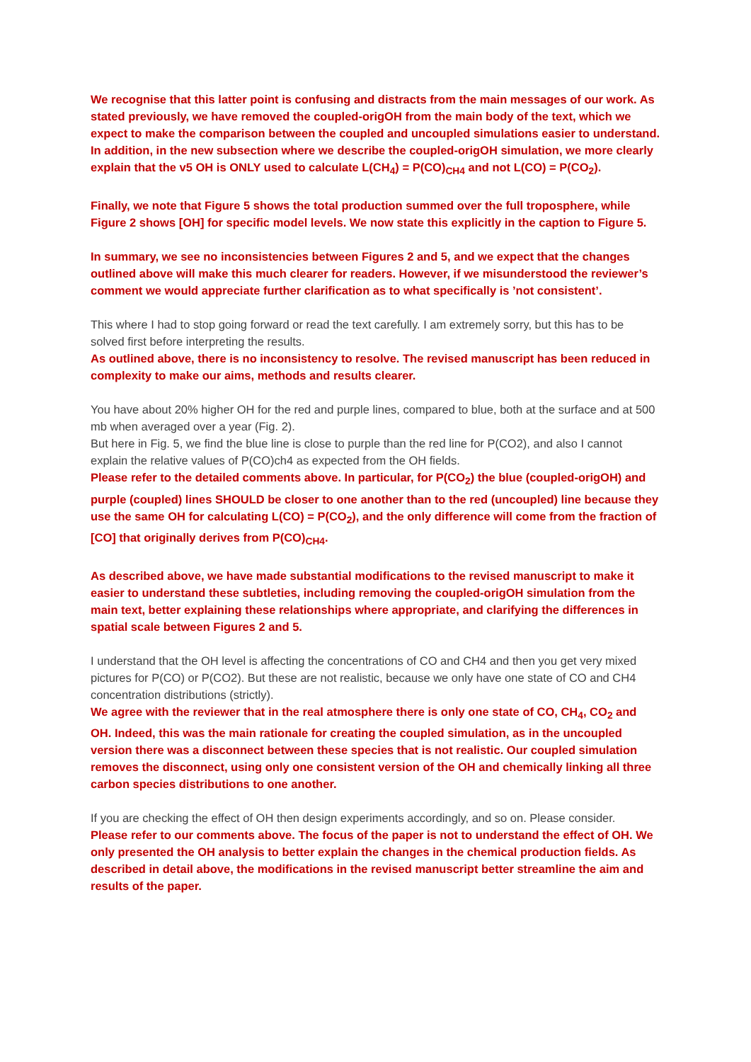We recognise that this latter point is confusing and distracts from the main messages of our work. As stated previously, we have removed the coupled-origOH from the main body of the text, which we expect to make the comparison between the coupled and uncoupled simulations easier to understand. In addition, in the new subsection where we describe the coupled-origOH simulation, we more clearly explain that the v5 OH is ONLY used to calculate L(CH<sub>4</sub>) = P(CO)<sub>CH4</sub> and not L(CO) = P(CO<sub>2</sub>).
Finally, we note that Figure 5 shows the total production summed over the full troposphere, while Figure 2 shows [OH] for specific model levels. We now state this explicitly in the caption to Figure 5.
In summary, we see no inconsistencies between Figures 2 and 5, and we expect that the changes outlined above will make this much clearer for readers. However, if we misunderstood the reviewer’s comment we would appreciate further clarification as to what specifically is ’not consistent’.
This where I had to stop going forward or read the text carefully. I am extremely sorry, but this has to be solved first before interpreting the results.
As outlined above, there is no inconsistency to resolve. The revised manuscript has been reduced in complexity to make our aims, methods and results clearer.
You have about 20% higher OH for the red and purple lines, compared to blue, both at the surface and at 500 mb when averaged over a year (Fig. 2).
But here in Fig. 5, we find the blue line is close to purple than the red line for P(CO2), and also I cannot explain the relative values of P(CO)ch4 as expected from the OH fields.
Please refer to the detailed comments above. In particular, for P(CO<sub>2</sub>) the blue (coupled-origOH) and purple (coupled) lines SHOULD be closer to one another than to the red (uncoupled) line because they use the same OH for calculating L(CO) = P(CO<sub>2</sub>), and the only difference will come from the fraction of [CO] that originally derives from P(CO)<sub>CH4</sub>.
As described above, we have made substantial modifications to the revised manuscript to make it easier to understand these subtleties, including removing the coupled-origOH simulation from the main text, better explaining these relationships where appropriate, and clarifying the differences in spatial scale between Figures 2 and 5.
I understand that the OH level is affecting the concentrations of CO and CH4 and then you get very mixed pictures for P(CO) or P(CO2). But these are not realistic, because we only have one state of CO and CH4 concentration distributions (strictly).
We agree with the reviewer that in the real atmosphere there is only one state of CO, CH<sub>4</sub>, CO<sub>2</sub> and OH. Indeed, this was the main rationale for creating the coupled simulation, as in the uncoupled version there was a disconnect between these species that is not realistic. Our coupled simulation removes the disconnect, using only one consistent version of the OH and chemically linking all three carbon species distributions to one another.
If you are checking the effect of OH then design experiments accordingly, and so on. Please consider.
Please refer to our comments above. The focus of the paper is not to understand the effect of OH. We only presented the OH analysis to better explain the changes in the chemical production fields. As described in detail above, the modifications in the revised manuscript better streamline the aim and results of the paper.